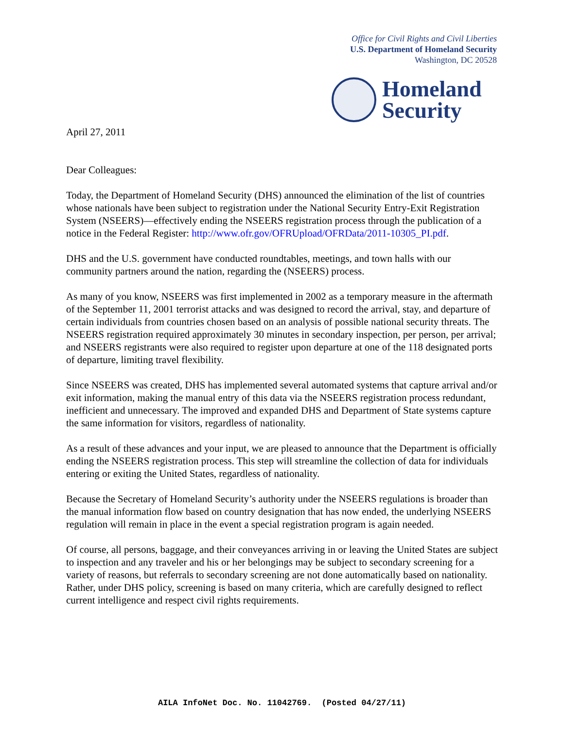Office for Civil Rights and Civil Liberties
U.S. Department of Homeland Security
Washington, DC 20528
Homeland
Security
April 27, 2011
Dear Colleagues:
Today, the Department of Homeland Security (DHS) announced the elimination of the list of countries whose nationals have been subject to registration under the National Security Entry-Exit Registration System (NSEERS)—effectively ending the NSEERS registration process through the publication of a notice in the Federal Register: http://www.ofr.gov/OFRUpload/OFRData/2011-10305_PI.pdf.
DHS and the U.S. government have conducted roundtables, meetings, and town halls with our community partners around the nation, regarding the (NSEERS) process.
As many of you know, NSEERS was first implemented in 2002 as a temporary measure in the aftermath of the September 11, 2001 terrorist attacks and was designed to record the arrival, stay, and departure of certain individuals from countries chosen based on an analysis of possible national security threats. The NSEERS registration required approximately 30 minutes in secondary inspection, per person, per arrival; and NSEERS registrants were also required to register upon departure at one of the 118 designated ports of departure, limiting travel flexibility.
Since NSEERS was created, DHS has implemented several automated systems that capture arrival and/or exit information, making the manual entry of this data via the NSEERS registration process redundant, inefficient and unnecessary. The improved and expanded DHS and Department of State systems capture the same information for visitors, regardless of nationality.
As a result of these advances and your input, we are pleased to announce that the Department is officially ending the NSEERS registration process. This step will streamline the collection of data for individuals entering or exiting the United States, regardless of nationality.
Because the Secretary of Homeland Security’s authority under the NSEERS regulations is broader than the manual information flow based on country designation that has now ended, the underlying NSEERS regulation will remain in place in the event a special registration program is again needed.
Of course, all persons, baggage, and their conveyances arriving in or leaving the United States are subject to inspection and any traveler and his or her belongings may be subject to secondary screening for a variety of reasons, but referrals to secondary screening are not done automatically based on nationality. Rather, under DHS policy, screening is based on many criteria, which are carefully designed to reflect current intelligence and respect civil rights requirements.
AILA InfoNet Doc. No. 11042769. (Posted 04/27/11)